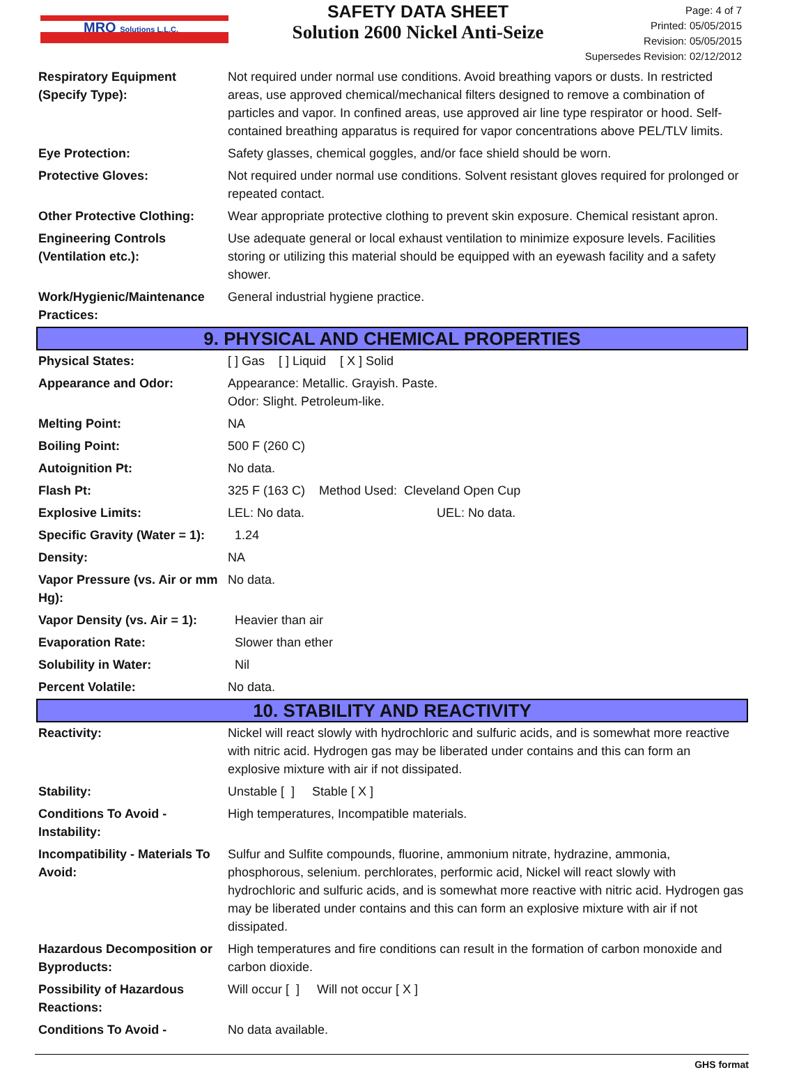MRO Solutions L.L.C.
SAFETY DATA SHEET
Solution 2600 Nickel Anti-Seize
Page: 4 of 7
Printed: 05/05/2015
Revision: 05/05/2015
Supersedes Revision: 02/12/2012
| Respiratory Equipment (Specify Type): | Not required under normal use conditions. Avoid breathing vapors or dusts. In restricted areas, use approved chemical/mechanical filters designed to remove a combination of particles and vapor. In confined areas, use approved air line type respirator or hood. Self-contained breathing apparatus is required for vapor concentrations above PEL/TLV limits. |
| Eye Protection: | Safety glasses, chemical goggles, and/or face shield should be worn. |
| Protective Gloves: | Not required under normal use conditions. Solvent resistant gloves required for prolonged or repeated contact. |
| Other Protective Clothing: | Wear appropriate protective clothing to prevent skin exposure. Chemical resistant apron. |
| Engineering Controls (Ventilation etc.): | Use adequate general or local exhaust ventilation to minimize exposure levels. Facilities storing or utilizing this material should be equipped with an eyewash facility and a safety shower. |
| Work/Hygienic/Maintenance Practices: | General industrial hygiene practice. |
| 9. PHYSICAL AND CHEMICAL PROPERTIES | |
| Physical States: | [ ] Gas [ ] Liquid [ X ] Solid |
| Appearance and Odor: | Appearance: Metallic. Grayish. Paste. Odor: Slight. Petroleum-like. |
| Melting Point: | NA |
| Boiling Point: | 500 F (260 C) |
| Autoignition Pt: | No data. |
| Flash Pt: | 325 F (163 C) Method Used: Cleveland Open Cup |
| Explosive Limits: | LEL: No data. UEL: No data. |
| Specific Gravity (Water = 1): | 1.24 |
| Density: | NA |
| Vapor Pressure (vs. Air or mm Hg): | No data. |
| Vapor Density (vs. Air = 1): | Heavier than air |
| Evaporation Rate: | Slower than ether |
| Solubility in Water: | Nil |
| Percent Volatile: | No data. |
| 10. STABILITY AND REACTIVITY | |
| Reactivity: | Nickel will react slowly with hydrochloric and sulfuric acids, and is somewhat more reactive with nitric acid. Hydrogen gas may be liberated under contains and this can form an explosive mixture with air if not dissipated. |
| Stability: | Unstable [ ] Stable [ X ] |
| Conditions To Avoid - Instability: | High temperatures, Incompatible materials. |
| Incompatibility - Materials To Avoid: | Sulfur and Sulfite compounds, fluorine, ammonium nitrate, hydrazine, ammonia, phosphorous, selenium. perchlorates, performic acid, Nickel will react slowly with hydrochloric and sulfuric acids, and is somewhat more reactive with nitric acid. Hydrogen gas may be liberated under contains and this can form an explosive mixture with air if not dissipated. |
| Hazardous Decomposition or Byproducts: | High temperatures and fire conditions can result in the formation of carbon monoxide and carbon dioxide. |
| Possibility of Hazardous Reactions: | Will occur [ ] Will not occur [ X ] |
| Conditions To Avoid - | No data available. |
GHS format